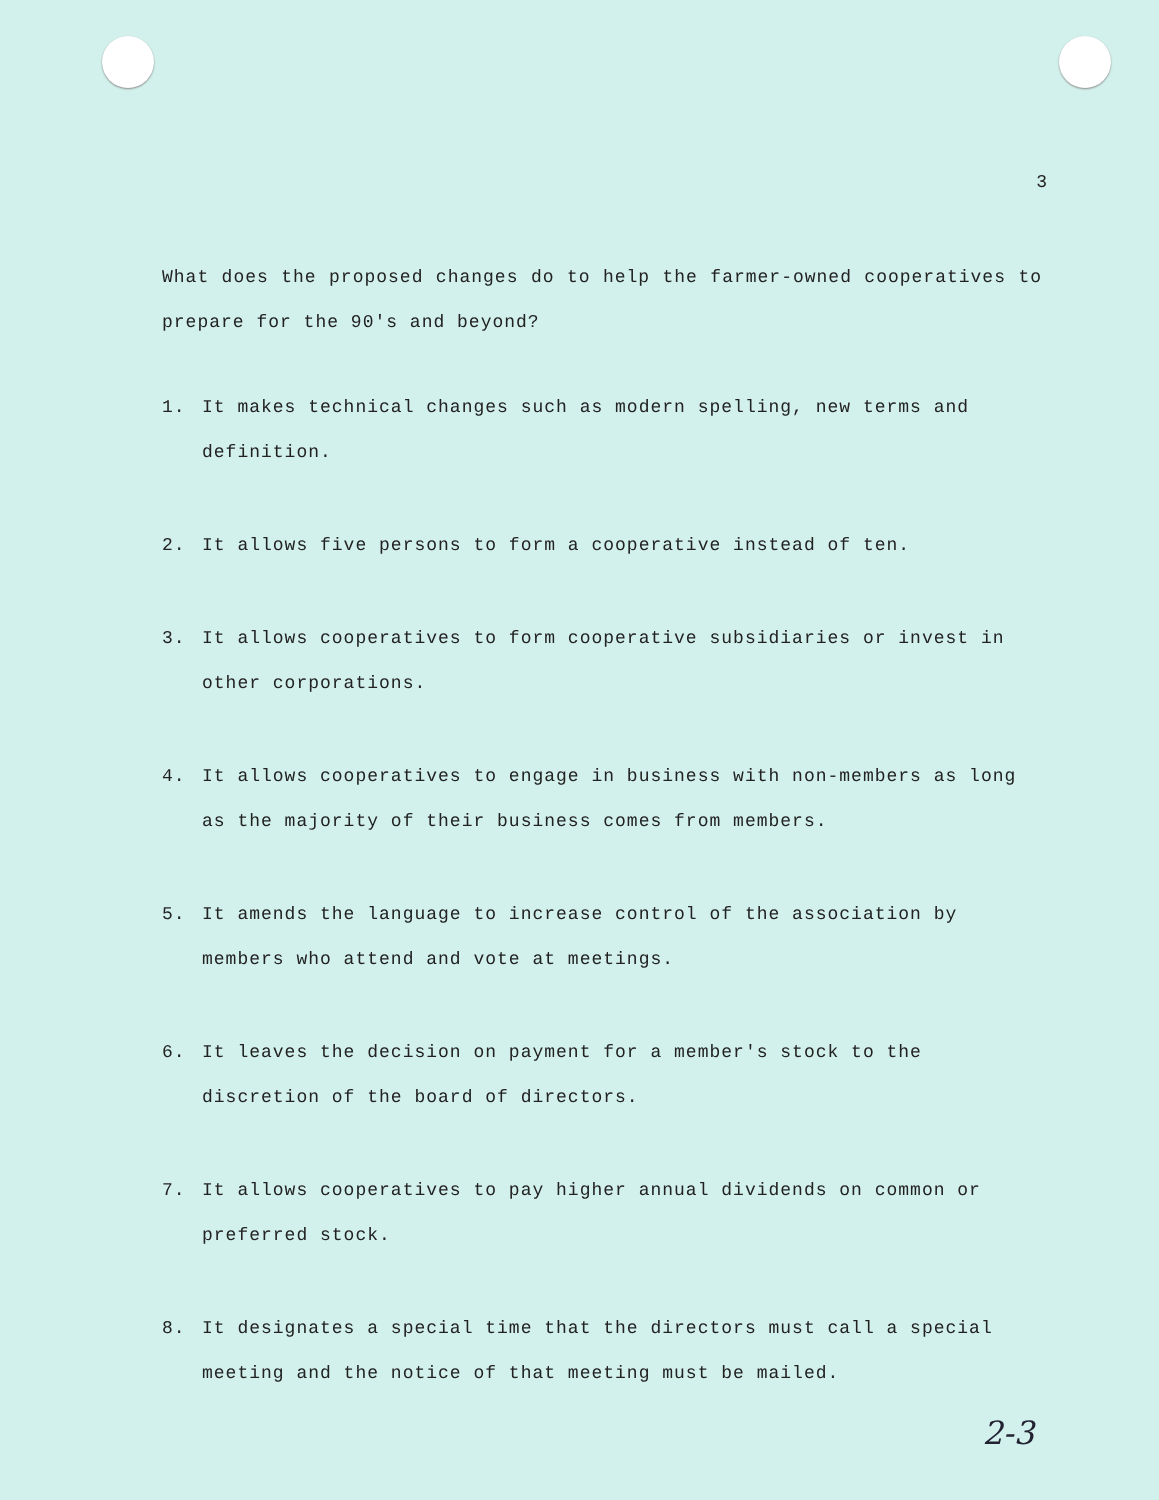3
What does the proposed changes do to help the farmer-owned cooperatives to prepare for the 90's and beyond?
1. It makes technical changes such as modern spelling, new terms and definition.
2. It allows five persons to form a cooperative instead of ten.
3. It allows cooperatives to form cooperative subsidiaries or invest in other corporations.
4. It allows cooperatives to engage in business with non-members as long as the majority of their business comes from members.
5. It amends the language to increase control of the association by members who attend and vote at meetings.
6. It leaves the decision on payment for a member's stock to the discretion of the board of directors.
7. It allows cooperatives to pay higher annual dividends on common or preferred stock.
8. It designates a special time that the directors must call a special meeting and the notice of that meeting must be mailed.
2-3